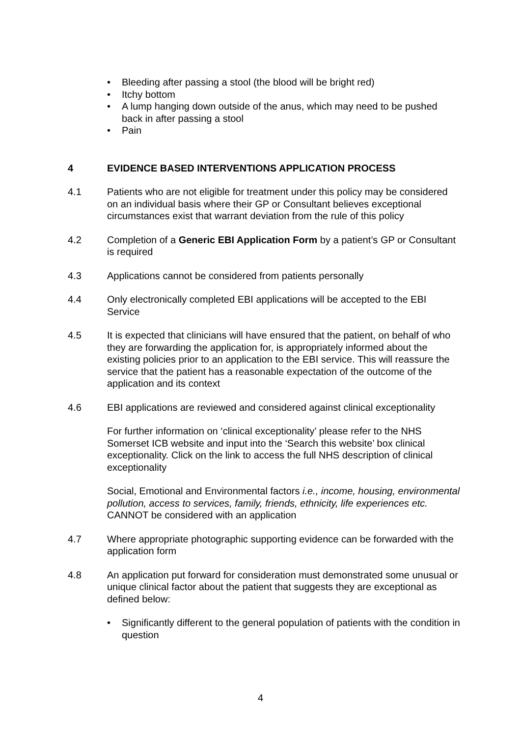• Bleeding after passing a stool (the blood will be bright red)
• Itchy bottom
• A lump hanging down outside of the anus, which may need to be pushed back in after passing a stool
• Pain
4 EVIDENCE BASED INTERVENTIONS APPLICATION PROCESS
4.1 Patients who are not eligible for treatment under this policy may be considered on an individual basis where their GP or Consultant believes exceptional circumstances exist that warrant deviation from the rule of this policy
4.2 Completion of a Generic EBI Application Form by a patient’s GP or Consultant is required
4.3 Applications cannot be considered from patients personally
4.4 Only electronically completed EBI applications will be accepted to the EBI Service
4.5 It is expected that clinicians will have ensured that the patient, on behalf of who they are forwarding the application for, is appropriately informed about the existing policies prior to an application to the EBI service. This will reassure the service that the patient has a reasonable expectation of the outcome of the application and its context
4.6 EBI applications are reviewed and considered against clinical exceptionality
For further information on ‘clinical exceptionality’ please refer to the NHS Somerset ICB website and input into the ‘Search this website’ box clinical exceptionality. Click on the link to access the full NHS description of clinical exceptionality
Social, Emotional and Environmental factors i.e., income, housing, environmental pollution, access to services, family, friends, ethnicity, life experiences etc. CANNOT be considered with an application
4.7 Where appropriate photographic supporting evidence can be forwarded with the application form
4.8 An application put forward for consideration must demonstrated some unusual or unique clinical factor about the patient that suggests they are exceptional as defined below:
• Significantly different to the general population of patients with the condition in question
4